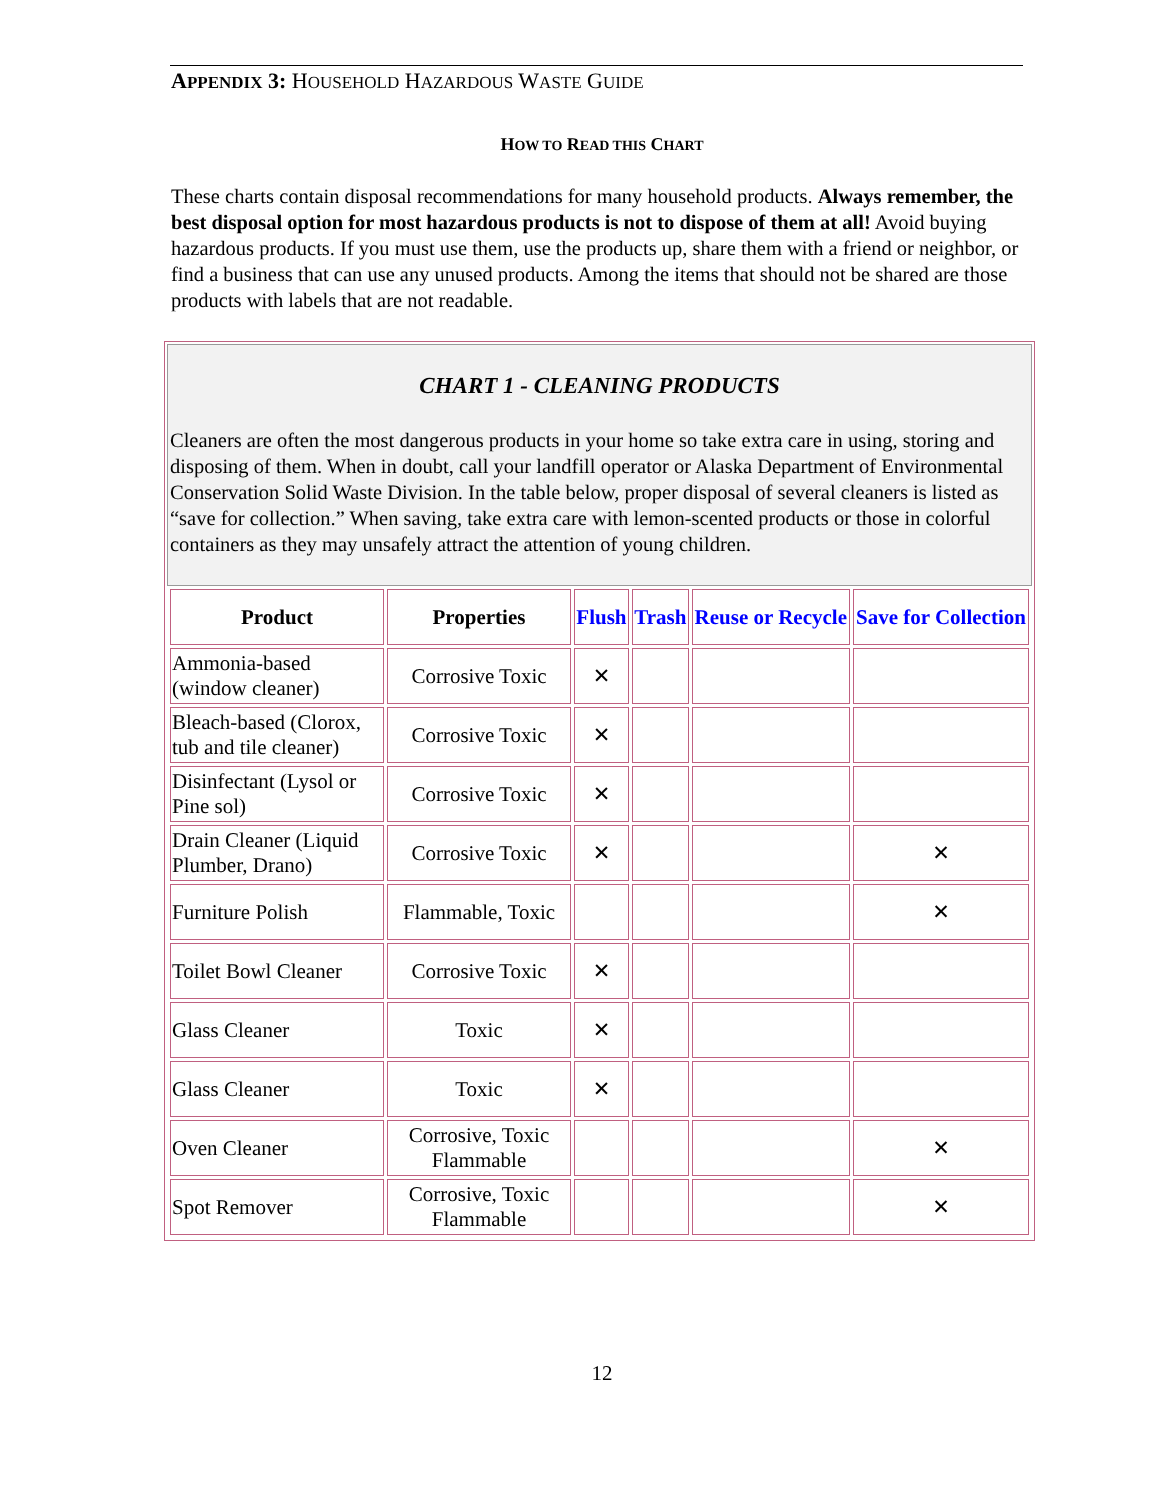APPENDIX 3: HOUSEHOLD HAZARDOUS WASTE GUIDE
HOW TO READ THIS CHART
These charts contain disposal recommendations for many household products. Always remember, the best disposal option for most hazardous products is not to dispose of them at all! Avoid buying hazardous products. If you must use them, use the products up, share them with a friend or neighbor, or find a business that can use any unused products. Among the items that should not be shared are those products with labels that are not readable.
CHART 1 - CLEANING PRODUCTS
Cleaners are often the most dangerous products in your home so take extra care in using, storing and disposing of them. When in doubt, call your landfill operator or Alaska Department of Environmental Conservation Solid Waste Division. In the table below, proper disposal of several cleaners is listed as “save for collection.” When saving, take extra care with lemon-scented products or those in colorful containers as they may unsafely attract the attention of young children.
| Product | Properties | Flush | Trash | Reuse or Recycle | Save for Collection |
| --- | --- | --- | --- | --- | --- |
| Ammonia-based (window cleaner) | Corrosive Toxic | ✕ | | | |
| Bleach-based (Clorox, tub and tile cleaner) | Corrosive Toxic | ✕ | | | |
| Disinfectant (Lysol or Pine sol) | Corrosive Toxic | ✕ | | | |
| Drain Cleaner (Liquid Plumber, Drano) | Corrosive Toxic | ✕ | | | ✕ |
| Furniture Polish | Flammable, Toxic | | | | ✕ |
| Toilet Bowl Cleaner | Corrosive Toxic | ✕ | | | |
| Glass Cleaner | Toxic | ✕ | | | |
| Glass Cleaner | Toxic | ✕ | | | |
| Oven Cleaner | Corrosive, Toxic Flammable | | | | ✕ |
| Spot Remover | Corrosive, Toxic Flammable | | | | ✕ |
12